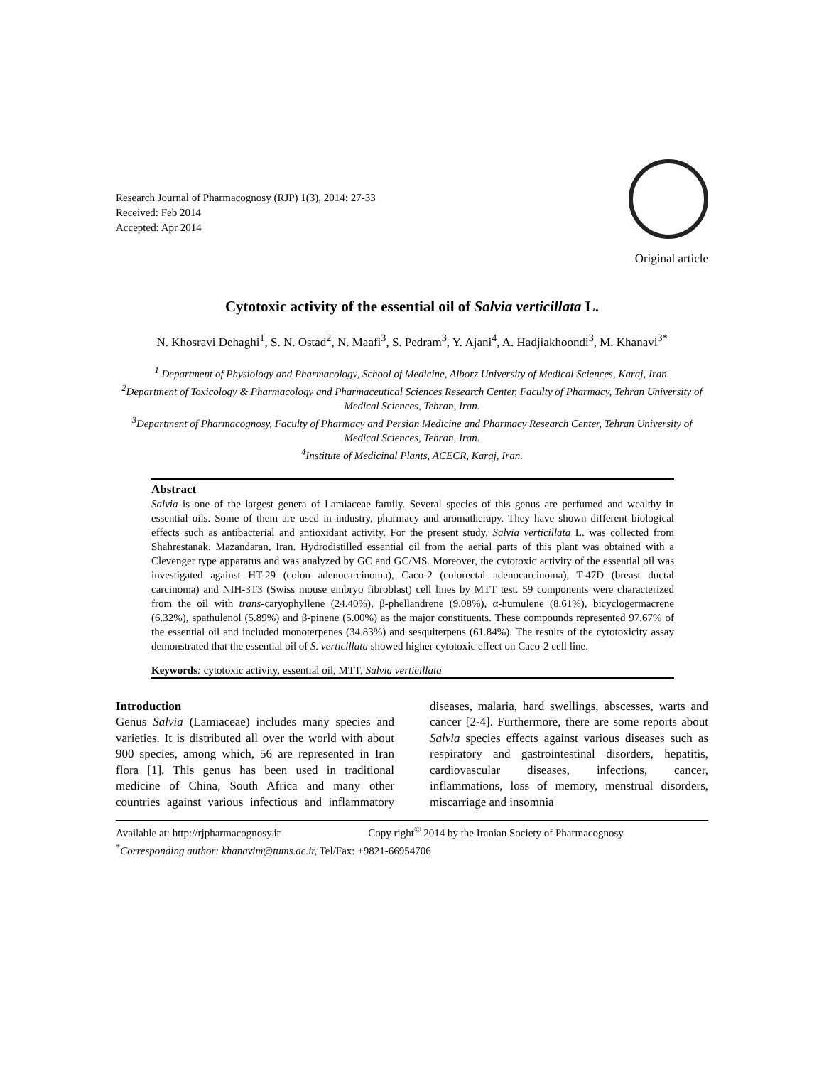Research Journal of Pharmacognosy (RJP) 1(3), 2014: 27-33
Received: Feb 2014
Accepted: Apr 2014
Original article
Cytotoxic activity of the essential oil of Salvia verticillata L.
N. Khosravi Dehaghi<sup>1</sup>, S. N. Ostad<sup>2</sup>, N. Maafi<sup>3</sup>, S. Pedram<sup>3</sup>, Y. Ajani<sup>4</sup>, A. Hadjiakhoondi<sup>3</sup>, M. Khanavi<sup>3*</sup>
<sup>1</sup> Department of Physiology and Pharmacology, School of Medicine, Alborz University of Medical Sciences, Karaj, Iran.
<sup>2</sup> Department of Toxicology & Pharmacology and Pharmaceutical Sciences Research Center, Faculty of Pharmacy, Tehran University of Medical Sciences, Tehran, Iran.
<sup>3</sup> Department of Pharmacognosy, Faculty of Pharmacy and Persian Medicine and Pharmacy Research Center, Tehran University of Medical Sciences, Tehran, Iran.
<sup>4</sup> Institute of Medicinal Plants, ACECR, Karaj, Iran.
Abstract
Salvia is one of the largest genera of Lamiaceae family. Several species of this genus are perfumed and wealthy in essential oils. Some of them are used in industry, pharmacy and aromatherapy. They have shown different biological effects such as antibacterial and antioxidant activity. For the present study, Salvia verticillata L. was collected from Shahrestanak, Mazandaran, Iran. Hydrodistilled essential oil from the aerial parts of this plant was obtained with a Clevenger type apparatus and was analyzed by GC and GC/MS. Moreover, the cytotoxic activity of the essential oil was investigated against HT-29 (colon adenocarcinoma), Caco-2 (colorectal adenocarcinoma), T-47D (breast ductal carcinoma) and NIH-3T3 (Swiss mouse embryo fibroblast) cell lines by MTT test. 59 components were characterized from the oil with trans-caryophyllene (24.40%), β-phellandrene (9.08%), α-humulene (8.61%), bicyclogermacrene (6.32%), spathulenol (5.89%) and β-pinene (5.00%) as the major constituents. These compounds represented 97.67% of the essential oil and included monoterpenes (34.83%) and sesquiterpens (61.84%). The results of the cytotoxicity assay demonstrated that the essential oil of S. verticillata showed higher cytotoxic effect on Caco-2 cell line.
Keywords: cytotoxic activity, essential oil, MTT, Salvia verticillata
Introduction
Genus Salvia (Lamiaceae) includes many species and varieties. It is distributed all over the world with about 900 species, among which, 56 are represented in Iran flora [1]. This genus has been used in traditional medicine of China, South Africa and many other countries against various infectious and inflammatory diseases, malaria, hard swellings, abscesses, warts and cancer [2-4]. Furthermore, there are some reports about Salvia species effects against various diseases such as respiratory and gastrointestinal disorders, hepatitis, cardiovascular diseases, infections, cancer, inflammations, loss of memory, menstrual disorders, miscarriage and insomnia
Available at: http://rjpharmacognosy.ir Copy right<sup>©</sup> 2014 by the Iranian Society of Pharmacognosy
<sup>*</sup> Corresponding author: khanavim@tums.ac.ir, Tel/Fax: +9821-66954706